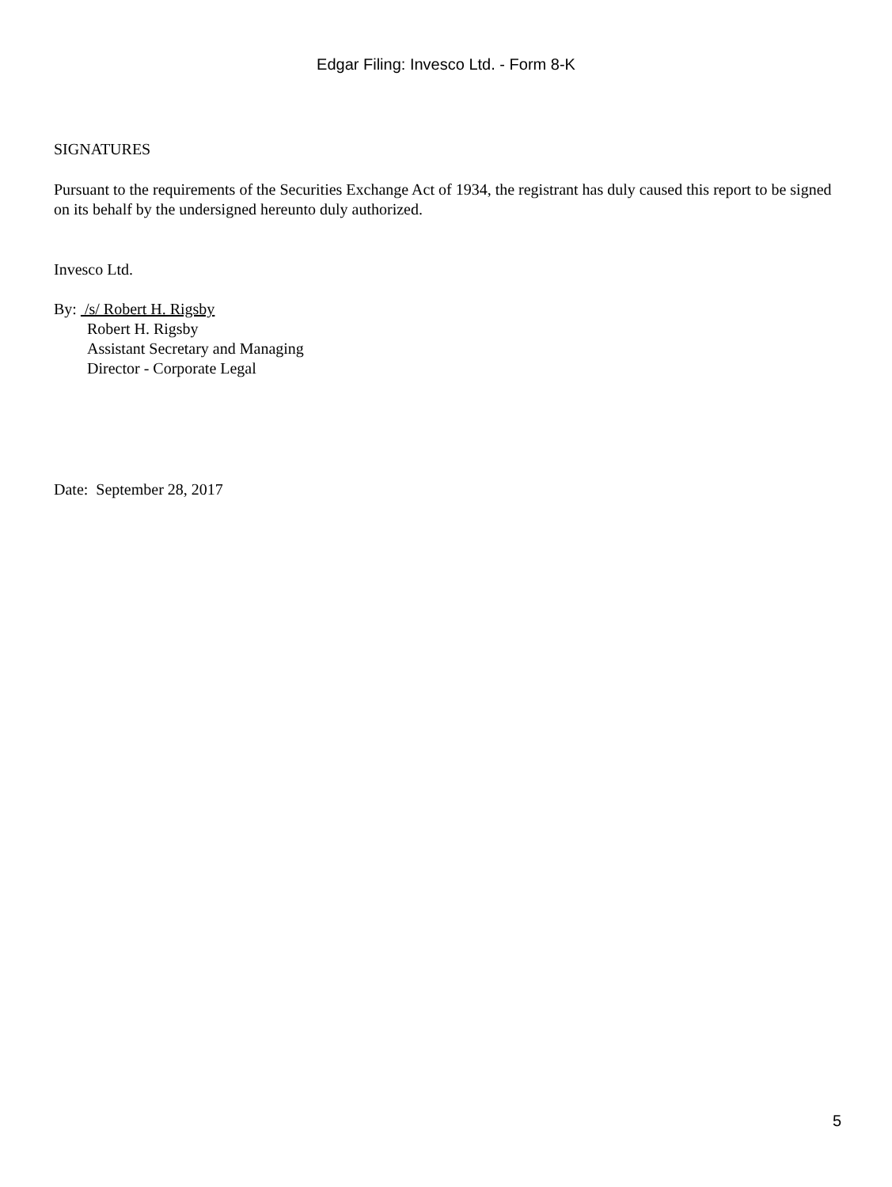Edgar Filing: Invesco Ltd. - Form 8-K
SIGNATURES
Pursuant to the requirements of the Securities Exchange Act of 1934, the registrant has duly caused this report to be signed on its behalf by the undersigned hereunto duly authorized.
Invesco Ltd.
By: /s/ Robert H. Rigsby
Robert H. Rigsby
Assistant Secretary and Managing
Director - Corporate Legal
Date: September 28, 2017
5